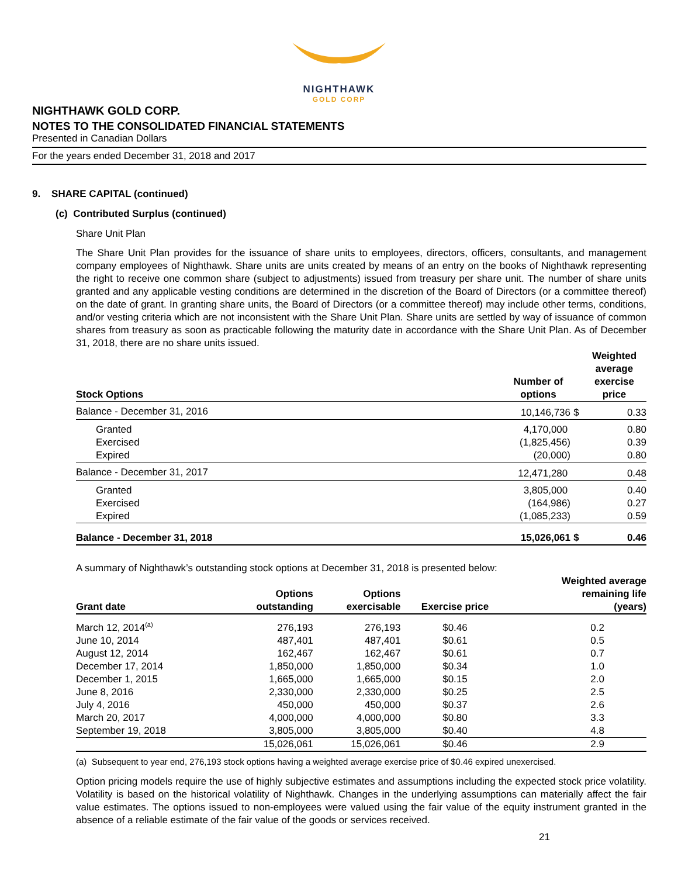NIGHTHAWK
GOLD CORP
NIGHTHAWK GOLD CORP.
NOTES TO THE CONSOLIDATED FINANCIAL STATEMENTS
Presented in Canadian Dollars
For the years ended December 31, 2018 and 2017
9. SHARE CAPITAL (continued)
(c) Contributed Surplus (continued)
Share Unit Plan
The Share Unit Plan provides for the issuance of share units to employees, directors, officers, consultants, and management company employees of Nighthawk. Share units are units created by means of an entry on the books of Nighthawk representing the right to receive one common share (subject to adjustments) issued from treasury per share unit. The number of share units granted and any applicable vesting conditions are determined in the discretion of the Board of Directors (or a committee thereof) on the date of grant. In granting share units, the Board of Directors (or a committee thereof) may include other terms, conditions, and/or vesting criteria which are not inconsistent with the Share Unit Plan. Share units are settled by way of issuance of common shares from treasury as soon as practicable following the maturity date in accordance with the Share Unit Plan. As of December 31, 2018, there are no share units issued.
| Stock Options | Number of options | | Weighted average exercise price |
| --- | --- | --- | --- |
| Balance - December 31, 2016 | 10,146,736 | $ | 0.33 |
| Granted | 4,170,000 | | 0.80 |
| Exercised | (1,825,456) | | 0.39 |
| Expired | (20,000) | | 0.80 |
| Balance - December 31, 2017 | 12,471,280 | | 0.48 |
| Granted | 3,805,000 | | 0.40 |
| Exercised | (164,986) | | 0.27 |
| Expired | (1,085,233) | | 0.59 |
| Balance - December 31, 2018 | 15,026,061 | $ | 0.46 |
A summary of Nighthawk’s outstanding stock options at December 31, 2018 is presented below:
| Grant date | Options outstanding | Options exercisable | Exercise price | Weighted average remaining life (years) |
| --- | --- | --- | --- | --- |
| March 12, 2014<sup>(a)</sup> | 276,193 | 276,193 | $0.46 | 0.2 |
| June 10, 2014 | 487,401 | 487,401 | $0.61 | 0.5 |
| August 12, 2014 | 162,467 | 162,467 | $0.61 | 0.7 |
| December 17, 2014 | 1,850,000 | 1,850,000 | $0.34 | 1.0 |
| December 1, 2015 | 1,665,000 | 1,665,000 | $0.15 | 2.0 |
| June 8, 2016 | 2,330,000 | 2,330,000 | $0.25 | 2.5 |
| July 4, 2016 | 450,000 | 450,000 | $0.37 | 2.6 |
| March 20, 2017 | 4,000,000 | 4,000,000 | $0.80 | 3.3 |
| September 19, 2018 | 3,805,000 | 3,805,000 | $0.40 | 4.8 |
| | 15,026,061 | 15,026,061 | $0.46 | 2.9 |
(a) Subsequent to year end, 276,193 stock options having a weighted average exercise price of $0.46 expired unexercised.
Option pricing models require the use of highly subjective estimates and assumptions including the expected stock price volatility. Volatility is based on the historical volatility of Nighthawk. Changes in the underlying assumptions can materially affect the fair value estimates. The options issued to non-employees were valued using the fair value of the equity instrument granted in the absence of a reliable estimate of the fair value of the goods or services received.
21